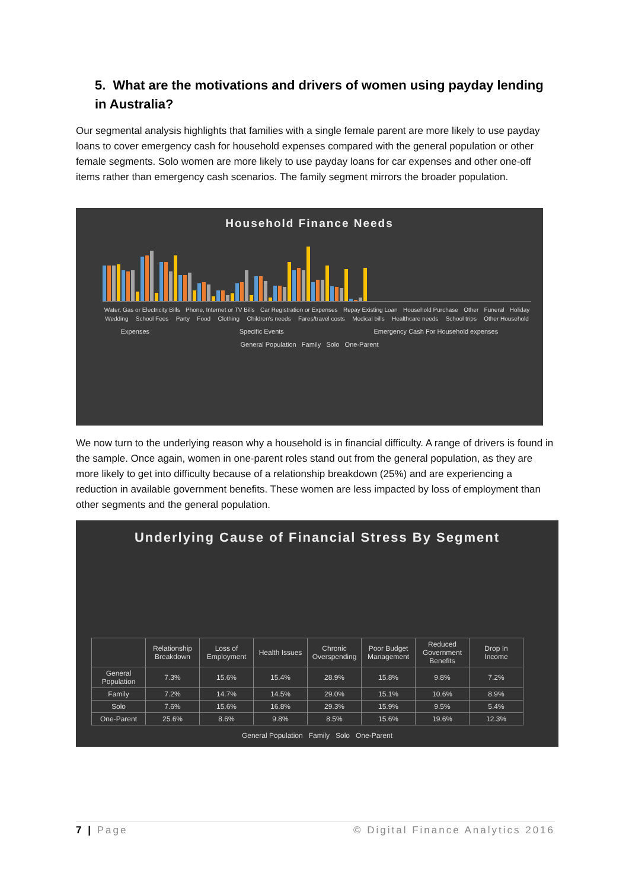5. What are the motivations and drivers of women using payday lending in Australia?
Our segmental analysis highlights that families with a single female parent are more likely to use payday loans to cover emergency cash for household expenses compared with the general population or other female segments. Solo women are more likely to use payday loans for car expenses and other one-off items rather than emergency cash scenarios. The family segment mirrors the broader population.
Household Finance Needs
Water, Gas or Electricity Bills Phone, Internet or TV Bills Car Registration or Expenses Repay Existing Loan Household Purchase Other Funeral Holiday Wedding School Fees Party Food Clothing Children's needs Fares/travel costs Medical bills Healthcare needs School trips Other Household
Expenses Specific Events Emergency Cash For Household expenses
General Population Family Solo One-Parent
We now turn to the underlying reason why a household is in financial difficulty. A range of drivers is found in the sample. Once again, women in one-parent roles stand out from the general population, as they are more likely to get into difficulty because of a relationship breakdown (25%) and are experiencing a reduction in available government benefits. These women are less impacted by loss of employment than other segments and the general population.
Underlying Cause of Financial Stress By Segment
| | Relationship Breakdown | Loss of Employment | Health Issues | Chronic Overspending | Poor Budget Management | Reduced Government Benefits | Drop In Income |
| --- | --- | --- | --- | --- | --- | --- | --- |
| General Population | 7.3% | 15.6% | 15.4% | 28.9% | 15.8% | 9.8% | 7.2% |
| Family | 7.2% | 14.7% | 14.5% | 29.0% | 15.1% | 10.6% | 8.9% |
| Solo | 7.6% | 15.6% | 16.8% | 29.3% | 15.9% | 9.5% | 5.4% |
| One-Parent | 25.6% | 8.6% | 9.8% | 8.5% | 15.6% | 19.6% | 12.3% |
General Population Family Solo One-Parent
7 | Page © Digital Finance Analytics 2016